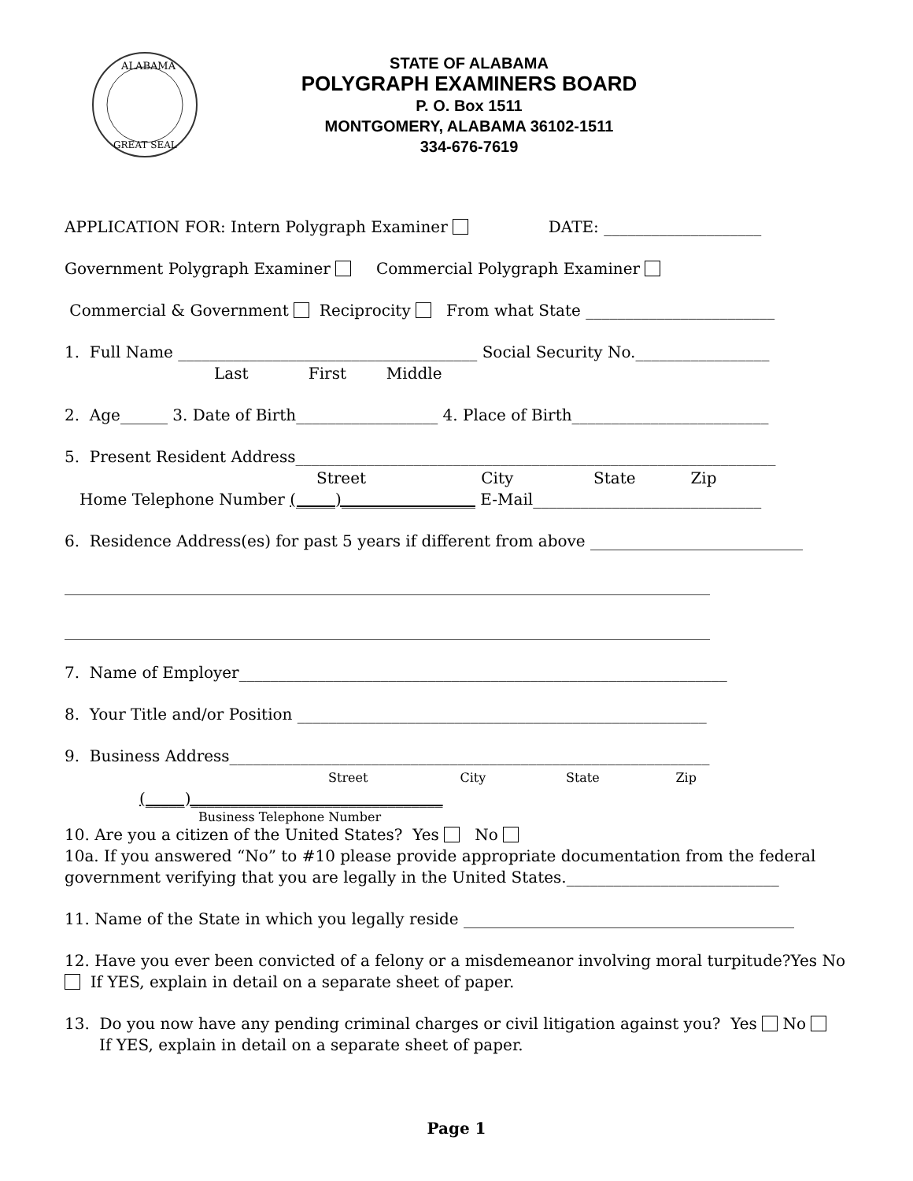ALABAMA
GREAT SEAL
STATE OF ALABAMA
POLYGRAPH EXAMINERS BOARD
P. O. Box 1511
MONTGOMERY, ALABAMA 36102-1511
334-676-7619
APPLICATION FOR: Intern Polygraph Examiner DATE: ____________________
Government Polygraph Examiner Commercial Polygraph Examiner
Commercial & Government Reciprocity From what State ________________________
1. Full Name ______________________________________ Social Security No._________________
Last First Middle
2. Age______ 3. Date of Birth__________________ 4. Place of Birth_________________________
5. Present Resident Address_____________________________________________________________
Street City State Zip
Home Telephone Number (_____)_________________ E-Mail_____________________________
6. Residence Address(es) for past 5 years if different from above ___________________________
__________________________________________________________________________________
__________________________________________________________________________________
7. Name of Employer______________________________________________________________
8. Your Title and/or Position ____________________________________________________
9. Business Address_____________________________________________________________
Street City State Zip
(_____)________________________________
Business Telephone Number
10. Are you a citizen of the United States? Yes No
10a. If you answered “No” to #10 please provide appropriate documentation from the federal government verifying that you are legally in the United States.___________________________
11. Name of the State in which you legally reside __________________________________________
12. Have you ever been convicted of a felony or a misdemeanor involving moral turpitude?Yes No If YES, explain in detail on a separate sheet of paper.
13. Do you now have any pending criminal charges or civil litigation against you? Yes No
If YES, explain in detail on a separate sheet of paper.
Page 1